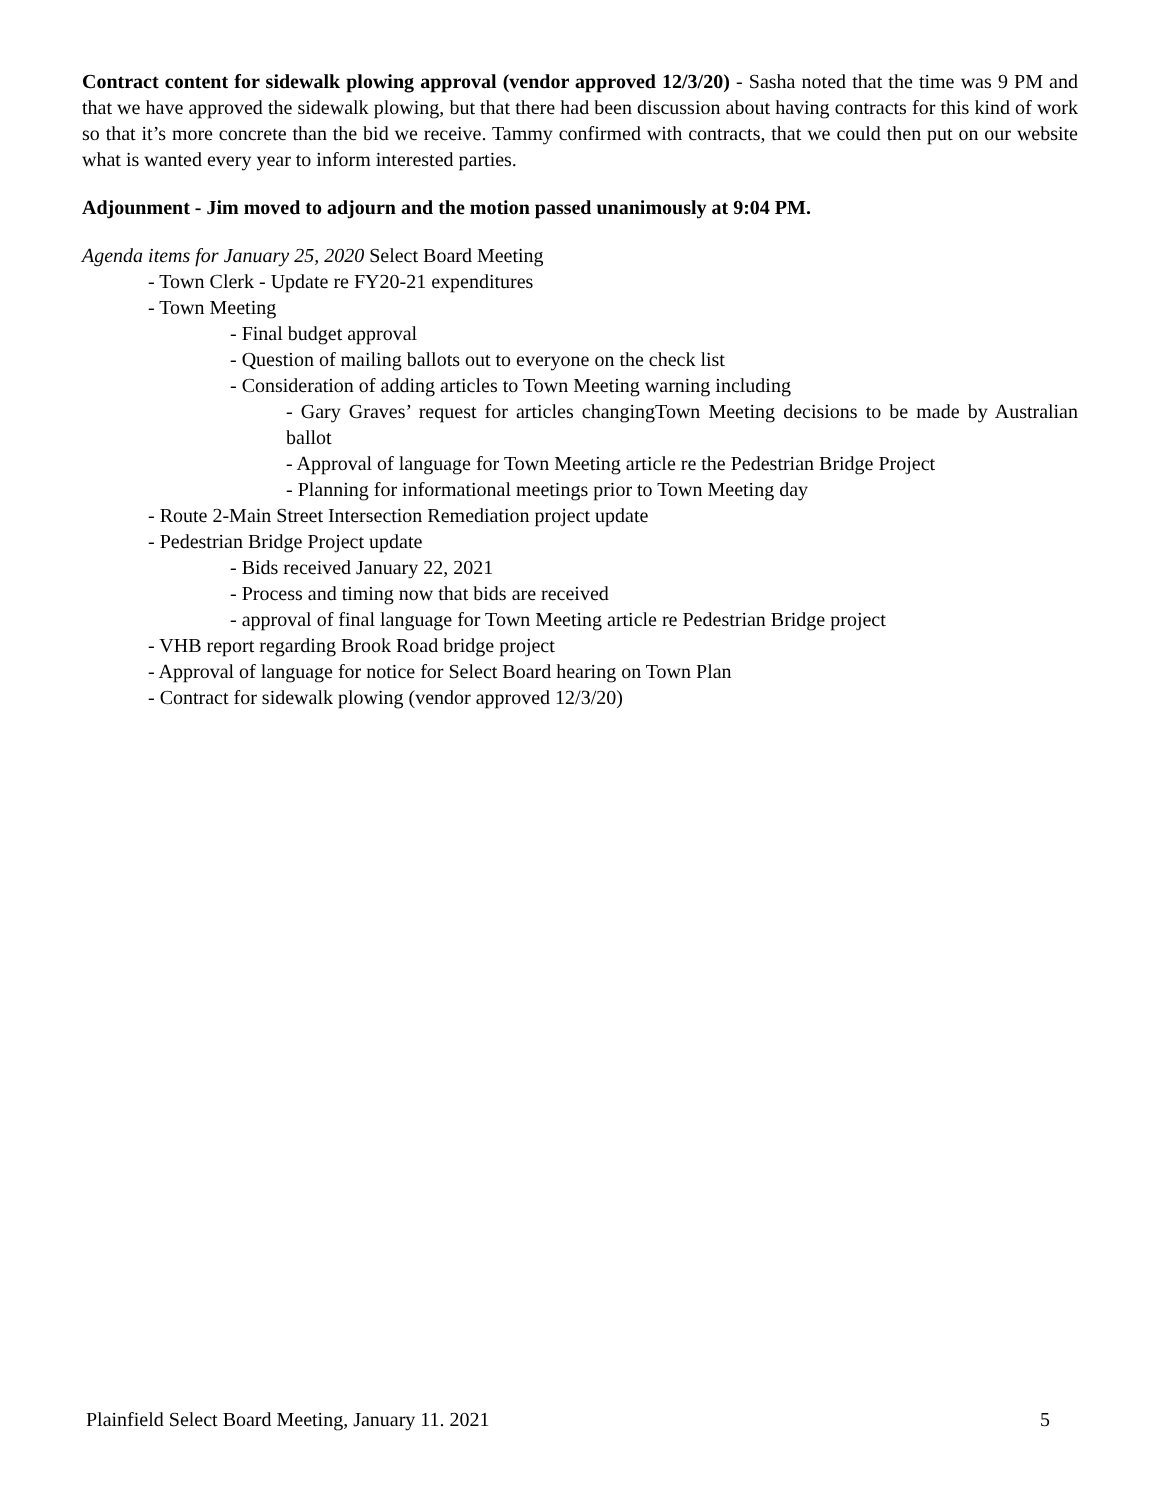Contract content for sidewalk plowing approval (vendor approved 12/3/20) - Sasha noted that the time was 9 PM and that we have approved the sidewalk plowing, but that there had been discussion about having contracts for this kind of work so that it’s more concrete than the bid we receive. Tammy confirmed with contracts, that we could then put on our website what is wanted every year to inform interested parties.
Adjounment - Jim moved to adjourn and the motion passed unanimously at 9:04 PM.
Agenda items for January 25, 2020 Select Board Meeting
- Town Clerk - Update re FY20-21 expenditures
- Town Meeting
- Final budget approval
- Question of mailing ballots out to everyone on the check list
- Consideration of adding articles to Town Meeting warning including
- Gary Graves’ request for articles changingTown Meeting decisions to be made by Australian ballot
- Approval of language for Town Meeting article re the Pedestrian Bridge Project
- Planning for informational meetings prior to Town Meeting day
- Route 2-Main Street Intersection Remediation project update
- Pedestrian Bridge Project update
- Bids received January 22, 2021
- Process and timing now that bids are received
- approval of final language for Town Meeting article re Pedestrian Bridge project
- VHB report regarding Brook Road bridge project
- Approval of language for notice for Select Board hearing on Town Plan
- Contract for sidewalk plowing (vendor approved 12/3/20)
Plainfield Select Board Meeting, January 11. 2021 5